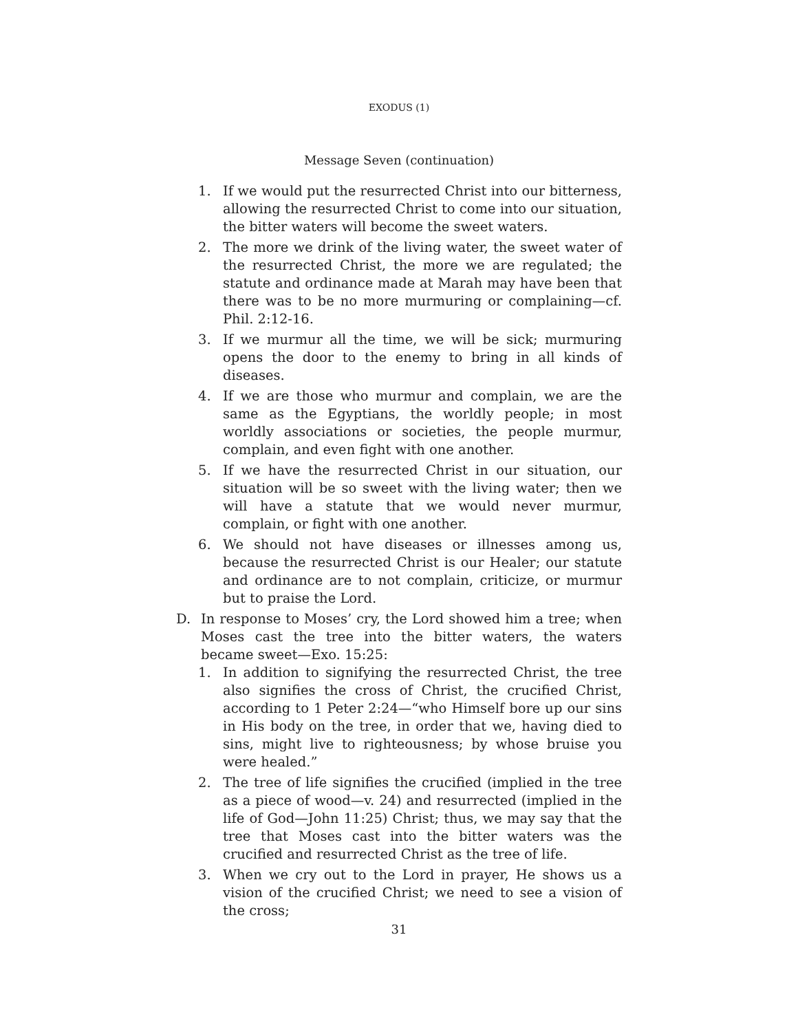EXODUS (1)
Message Seven (continuation)
1. If we would put the resurrected Christ into our bitterness, allowing the resurrected Christ to come into our situation, the bitter waters will become the sweet waters.
2. The more we drink of the living water, the sweet water of the resurrected Christ, the more we are regulated; the statute and ordinance made at Marah may have been that there was to be no more murmuring or complaining—cf. Phil. 2:12-16.
3. If we murmur all the time, we will be sick; murmuring opens the door to the enemy to bring in all kinds of diseases.
4. If we are those who murmur and complain, we are the same as the Egyptians, the worldly people; in most worldly associations or societies, the people murmur, complain, and even fight with one another.
5. If we have the resurrected Christ in our situation, our situation will be so sweet with the living water; then we will have a statute that we would never murmur, complain, or fight with one another.
6. We should not have diseases or illnesses among us, because the resurrected Christ is our Healer; our statute and ordinance are to not complain, criticize, or murmur but to praise the Lord.
D. In response to Moses’ cry, the Lord showed him a tree; when Moses cast the tree into the bitter waters, the waters became sweet—Exo. 15:25:
1. In addition to signifying the resurrected Christ, the tree also signifies the cross of Christ, the crucified Christ, according to 1 Peter 2:24—“who Himself bore up our sins in His body on the tree, in order that we, having died to sins, might live to righteousness; by whose bruise you were healed.”
2. The tree of life signifies the crucified (implied in the tree as a piece of wood—v. 24) and resurrected (implied in the life of God—John 11:25) Christ; thus, we may say that the tree that Moses cast into the bitter waters was the crucified and resurrected Christ as the tree of life.
3. When we cry out to the Lord in prayer, He shows us a vision of the crucified Christ; we need to see a vision of the cross;
31